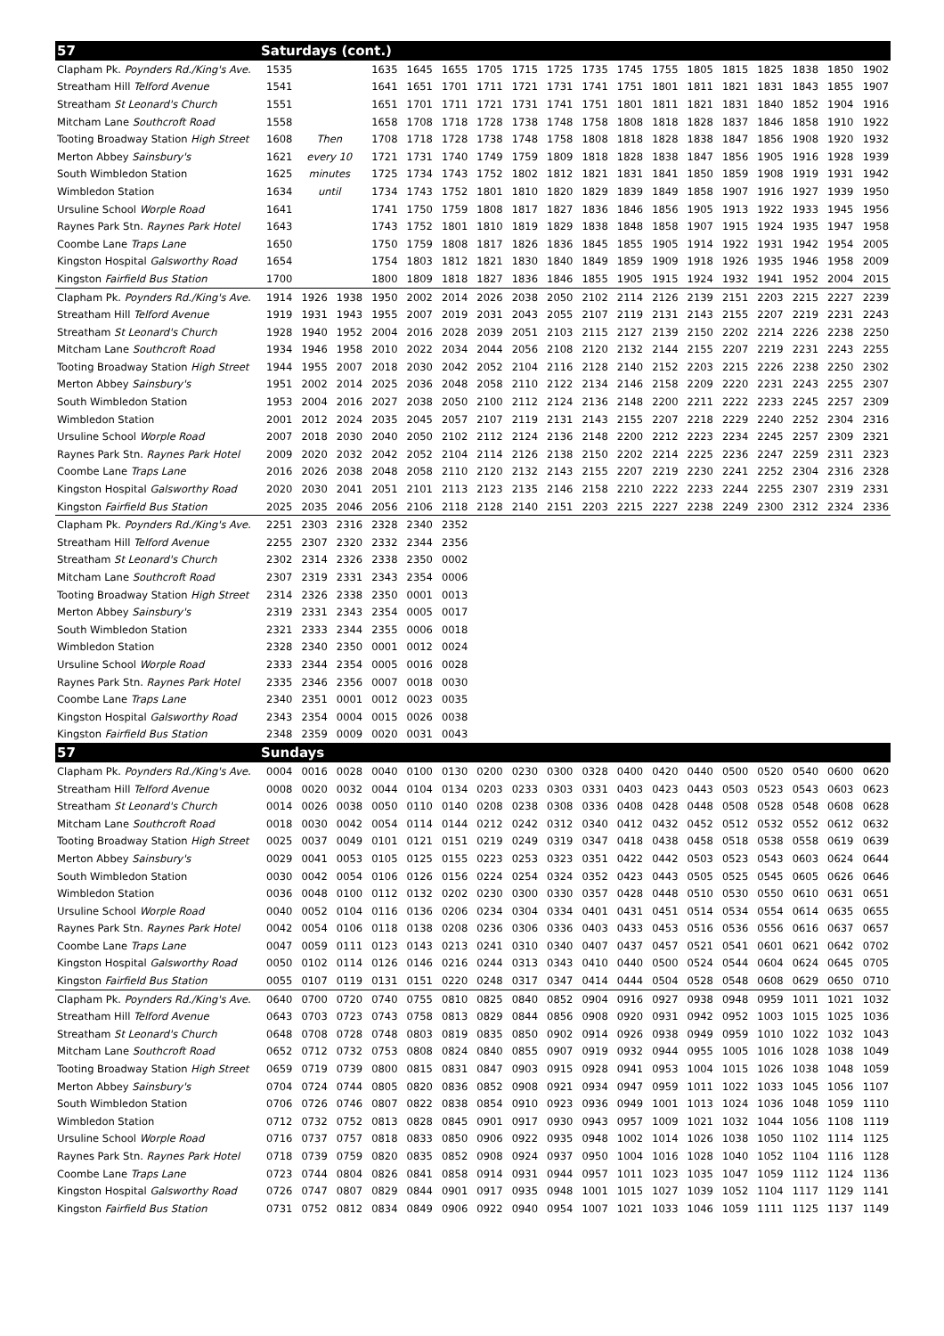| 57 | Saturdays (cont.) | | | | | | | | | | | | | | | | | |
| --- | --- | --- | --- | --- | --- | --- | --- | --- | --- | --- | --- | --- | --- | --- | --- | --- | --- | --- |
| Clapham Pk. Poynders Rd./King's Ave. | 1535 | | | 1635 | 1645 | 1655 | 1705 | 1715 | 1725 | 1735 | 1745 | 1755 | 1805 | 1815 | 1825 | 1838 | 1850 | 1902 |
| Streatham Hill Telford Avenue | 1541 | | | 1641 | 1651 | 1701 | 1711 | 1721 | 1731 | 1741 | 1751 | 1801 | 1811 | 1821 | 1831 | 1843 | 1855 | 1907 |
| Streatham St Leonard's Church | 1551 | | | 1651 | 1701 | 1711 | 1721 | 1731 | 1741 | 1751 | 1801 | 1811 | 1821 | 1831 | 1840 | 1852 | 1904 | 1916 |
| Mitcham Lane Southcroft Road | 1558 | | | 1658 | 1708 | 1718 | 1728 | 1738 | 1748 | 1758 | 1808 | 1818 | 1828 | 1837 | 1846 | 1858 | 1910 | 1922 |
| Tooting Broadway Station High Street | 1608 | Then | | 1708 | 1718 | 1728 | 1738 | 1748 | 1758 | 1808 | 1818 | 1828 | 1838 | 1847 | 1856 | 1908 | 1920 | 1932 |
| Merton Abbey Sainsbury's | 1621 | every 10 | | 1721 | 1731 | 1740 | 1749 | 1759 | 1809 | 1818 | 1828 | 1838 | 1847 | 1856 | 1905 | 1916 | 1928 | 1939 |
| South Wimbledon Station | 1625 | minutes | | 1725 | 1734 | 1743 | 1752 | 1802 | 1812 | 1821 | 1831 | 1841 | 1850 | 1859 | 1908 | 1919 | 1931 | 1942 |
| Wimbledon Station | 1634 | until | | 1734 | 1743 | 1752 | 1801 | 1810 | 1820 | 1829 | 1839 | 1849 | 1858 | 1907 | 1916 | 1927 | 1939 | 1950 |
| Ursuline School Worple Road | 1641 | | | 1741 | 1750 | 1759 | 1808 | 1817 | 1827 | 1836 | 1846 | 1856 | 1905 | 1913 | 1922 | 1933 | 1945 | 1956 |
| Raynes Park Stn. Raynes Park Hotel | 1643 | | | 1743 | 1752 | 1801 | 1810 | 1819 | 1829 | 1838 | 1848 | 1858 | 1907 | 1915 | 1924 | 1935 | 1947 | 1958 |
| Coombe Lane Traps Lane | 1650 | | | 1750 | 1759 | 1808 | 1817 | 1826 | 1836 | 1845 | 1855 | 1905 | 1914 | 1922 | 1931 | 1942 | 1954 | 2005 |
| Kingston Hospital Galsworthy Road | 1654 | | | 1754 | 1803 | 1812 | 1821 | 1830 | 1840 | 1849 | 1859 | 1909 | 1918 | 1926 | 1935 | 1946 | 1958 | 2009 |
| Kingston Fairfield Bus Station | 1700 | | | 1800 | 1809 | 1818 | 1827 | 1836 | 1846 | 1855 | 1905 | 1915 | 1924 | 1932 | 1941 | 1952 | 2004 | 2015 |
| Clapham Pk. Poynders Rd./King's Ave. | 1914 | 1926 | 1938 | 1950 | 2002 | 2014 | 2026 | 2038 | 2050 | 2102 | 2114 | 2126 | 2139 | 2151 | 2203 | 2215 | 2227 | 2239 |
| Streatham Hill Telford Avenue | 1919 | 1931 | 1943 | 1955 | 2007 | 2019 | 2031 | 2043 | 2055 | 2107 | 2119 | 2131 | 2143 | 2155 | 2207 | 2219 | 2231 | 2243 |
| Streatham St Leonard's Church | 1928 | 1940 | 1952 | 2004 | 2016 | 2028 | 2039 | 2051 | 2103 | 2115 | 2127 | 2139 | 2150 | 2202 | 2214 | 2226 | 2238 | 2250 |
| Mitcham Lane Southcroft Road | 1934 | 1946 | 1958 | 2010 | 2022 | 2034 | 2044 | 2056 | 2108 | 2120 | 2132 | 2144 | 2155 | 2207 | 2219 | 2231 | 2243 | 2255 |
| Tooting Broadway Station High Street | 1944 | 1955 | 2007 | 2018 | 2030 | 2042 | 2052 | 2104 | 2116 | 2128 | 2140 | 2152 | 2203 | 2215 | 2226 | 2238 | 2250 | 2302 |
| Merton Abbey Sainsbury's | 1951 | 2002 | 2014 | 2025 | 2036 | 2048 | 2058 | 2110 | 2122 | 2134 | 2146 | 2158 | 2209 | 2220 | 2231 | 2243 | 2255 | 2307 |
| South Wimbledon Station | 1953 | 2004 | 2016 | 2027 | 2038 | 2050 | 2100 | 2112 | 2124 | 2136 | 2148 | 2200 | 2211 | 2222 | 2233 | 2245 | 2257 | 2309 |
| Wimbledon Station | 2001 | 2012 | 2024 | 2035 | 2045 | 2057 | 2107 | 2119 | 2131 | 2143 | 2155 | 2207 | 2218 | 2229 | 2240 | 2252 | 2304 | 2316 |
| Ursuline School Worple Road | 2007 | 2018 | 2030 | 2040 | 2050 | 2102 | 2112 | 2124 | 2136 | 2148 | 2200 | 2212 | 2223 | 2234 | 2245 | 2257 | 2309 | 2321 |
| Raynes Park Stn. Raynes Park Hotel | 2009 | 2020 | 2032 | 2042 | 2052 | 2104 | 2114 | 2126 | 2138 | 2150 | 2202 | 2214 | 2225 | 2236 | 2247 | 2259 | 2311 | 2323 |
| Coombe Lane Traps Lane | 2016 | 2026 | 2038 | 2048 | 2058 | 2110 | 2120 | 2132 | 2143 | 2155 | 2207 | 2219 | 2230 | 2241 | 2252 | 2304 | 2316 | 2328 |
| Kingston Hospital Galsworthy Road | 2020 | 2030 | 2041 | 2051 | 2101 | 2113 | 2123 | 2135 | 2146 | 2158 | 2210 | 2222 | 2233 | 2244 | 2255 | 2307 | 2319 | 2331 |
| Kingston Fairfield Bus Station | 2025 | 2035 | 2046 | 2056 | 2106 | 2118 | 2128 | 2140 | 2151 | 2203 | 2215 | 2227 | 2238 | 2249 | 2300 | 2312 | 2324 | 2336 |
| Clapham Pk. Poynders Rd./King's Ave. | 2251 | 2303 | 2316 | 2328 | 2340 | 2352 | | | | | | | | | | | | |
| Streatham Hill Telford Avenue | 2255 | 2307 | 2320 | 2332 | 2344 | 2356 | | | | | | | | | | | | |
| Streatham St Leonard's Church | 2302 | 2314 | 2326 | 2338 | 2350 | 0002 | | | | | | | | | | | | |
| Mitcham Lane Southcroft Road | 2307 | 2319 | 2331 | 2343 | 2354 | 0006 | | | | | | | | | | | | |
| Tooting Broadway Station High Street | 2314 | 2326 | 2338 | 2350 | 0001 | 0013 | | | | | | | | | | | | |
| Merton Abbey Sainsbury's | 2319 | 2331 | 2343 | 2354 | 0005 | 0017 | | | | | | | | | | | | |
| South Wimbledon Station | 2321 | 2333 | 2344 | 2355 | 0006 | 0018 | | | | | | | | | | | | |
| Wimbledon Station | 2328 | 2340 | 2350 | 0001 | 0012 | 0024 | | | | | | | | | | | | |
| Ursuline School Worple Road | 2333 | 2344 | 2354 | 0005 | 0016 | 0028 | | | | | | | | | | | | |
| Raynes Park Stn. Raynes Park Hotel | 2335 | 2346 | 2356 | 0007 | 0018 | 0030 | | | | | | | | | | | | |
| Coombe Lane Traps Lane | 2340 | 2351 | 0001 | 0012 | 0023 | 0035 | | | | | | | | | | | | |
| Kingston Hospital Galsworthy Road | 2343 | 2354 | 0004 | 0015 | 0026 | 0038 | | | | | | | | | | | | |
| Kingston Fairfield Bus Station | 2348 | 2359 | 0009 | 0020 | 0031 | 0043 | | | | | | | | | | | | |
| 57 | Sundays | | | | | | | | | | | | | | | | | |
| Clapham Pk. Poynders Rd./King's Ave. | 0004 | 0016 | 0028 | 0040 | 0100 | 0130 | 0200 | 0230 | 0300 | 0328 | 0400 | 0420 | 0440 | 0500 | 0520 | 0540 | 0600 | 0620 |
| Streatham Hill Telford Avenue | 0008 | 0020 | 0032 | 0044 | 0104 | 0134 | 0203 | 0233 | 0303 | 0331 | 0403 | 0423 | 0443 | 0503 | 0523 | 0543 | 0603 | 0623 |
| Streatham St Leonard's Church | 0014 | 0026 | 0038 | 0050 | 0110 | 0140 | 0208 | 0238 | 0308 | 0336 | 0408 | 0428 | 0448 | 0508 | 0528 | 0548 | 0608 | 0628 |
| Mitcham Lane Southcroft Road | 0018 | 0030 | 0042 | 0054 | 0114 | 0144 | 0212 | 0242 | 0312 | 0340 | 0412 | 0432 | 0452 | 0512 | 0532 | 0552 | 0612 | 0632 |
| Tooting Broadway Station High Street | 0025 | 0037 | 0049 | 0101 | 0121 | 0151 | 0219 | 0249 | 0319 | 0347 | 0418 | 0438 | 0458 | 0518 | 0538 | 0558 | 0619 | 0639 |
| Merton Abbey Sainsbury's | 0029 | 0041 | 0053 | 0105 | 0125 | 0155 | 0223 | 0253 | 0323 | 0351 | 0422 | 0442 | 0503 | 0523 | 0543 | 0603 | 0624 | 0644 |
| South Wimbledon Station | 0030 | 0042 | 0054 | 0106 | 0126 | 0156 | 0224 | 0254 | 0324 | 0352 | 0423 | 0443 | 0505 | 0525 | 0545 | 0605 | 0626 | 0646 |
| Wimbledon Station | 0036 | 0048 | 0100 | 0112 | 0132 | 0202 | 0230 | 0300 | 0330 | 0357 | 0428 | 0448 | 0510 | 0530 | 0550 | 0610 | 0631 | 0651 |
| Ursuline School Worple Road | 0040 | 0052 | 0104 | 0116 | 0136 | 0206 | 0234 | 0304 | 0334 | 0401 | 0431 | 0451 | 0514 | 0534 | 0554 | 0614 | 0635 | 0655 |
| Raynes Park Stn. Raynes Park Hotel | 0042 | 0054 | 0106 | 0118 | 0138 | 0208 | 0236 | 0306 | 0336 | 0403 | 0433 | 0453 | 0516 | 0536 | 0556 | 0616 | 0637 | 0657 |
| Coombe Lane Traps Lane | 0047 | 0059 | 0111 | 0123 | 0143 | 0213 | 0241 | 0310 | 0340 | 0407 | 0437 | 0457 | 0521 | 0541 | 0601 | 0621 | 0642 | 0702 |
| Kingston Hospital Galsworthy Road | 0050 | 0102 | 0114 | 0126 | 0146 | 0216 | 0244 | 0313 | 0343 | 0410 | 0440 | 0500 | 0524 | 0544 | 0604 | 0624 | 0645 | 0705 |
| Kingston Fairfield Bus Station | 0055 | 0107 | 0119 | 0131 | 0151 | 0220 | 0248 | 0317 | 0347 | 0414 | 0444 | 0504 | 0528 | 0548 | 0608 | 0629 | 0650 | 0710 |
| Clapham Pk. Poynders Rd./King's Ave. | 0640 | 0700 | 0720 | 0740 | 0755 | 0810 | 0825 | 0840 | 0852 | 0904 | 0916 | 0927 | 0938 | 0948 | 0959 | 1011 | 1021 | 1032 |
| Streatham Hill Telford Avenue | 0643 | 0703 | 0723 | 0743 | 0758 | 0813 | 0829 | 0844 | 0856 | 0908 | 0920 | 0931 | 0942 | 0952 | 1003 | 1015 | 1025 | 1036 |
| Streatham St Leonard's Church | 0648 | 0708 | 0728 | 0748 | 0803 | 0819 | 0835 | 0850 | 0902 | 0914 | 0926 | 0938 | 0949 | 0959 | 1010 | 1022 | 1032 | 1043 |
| Mitcham Lane Southcroft Road | 0652 | 0712 | 0732 | 0753 | 0808 | 0824 | 0840 | 0855 | 0907 | 0919 | 0932 | 0944 | 0955 | 1005 | 1016 | 1028 | 1038 | 1049 |
| Tooting Broadway Station High Street | 0659 | 0719 | 0739 | 0800 | 0815 | 0831 | 0847 | 0903 | 0915 | 0928 | 0941 | 0953 | 1004 | 1015 | 1026 | 1038 | 1048 | 1059 |
| Merton Abbey Sainsbury's | 0704 | 0724 | 0744 | 0805 | 0820 | 0836 | 0852 | 0908 | 0921 | 0934 | 0947 | 0959 | 1011 | 1022 | 1033 | 1045 | 1056 | 1107 |
| South Wimbledon Station | 0706 | 0726 | 0746 | 0807 | 0822 | 0838 | 0854 | 0910 | 0923 | 0936 | 0949 | 1001 | 1013 | 1024 | 1036 | 1048 | 1059 | 1110 |
| Wimbledon Station | 0712 | 0732 | 0752 | 0813 | 0828 | 0845 | 0901 | 0917 | 0930 | 0943 | 0957 | 1009 | 1021 | 1032 | 1044 | 1056 | 1108 | 1119 |
| Ursuline School Worple Road | 0716 | 0737 | 0757 | 0818 | 0833 | 0850 | 0906 | 0922 | 0935 | 0948 | 1002 | 1014 | 1026 | 1038 | 1050 | 1102 | 1114 | 1125 |
| Raynes Park Stn. Raynes Park Hotel | 0718 | 0739 | 0759 | 0820 | 0835 | 0852 | 0908 | 0924 | 0937 | 0950 | 1004 | 1016 | 1028 | 1040 | 1052 | 1104 | 1116 | 1128 |
| Coombe Lane Traps Lane | 0723 | 0744 | 0804 | 0826 | 0841 | 0858 | 0914 | 0931 | 0944 | 0957 | 1011 | 1023 | 1035 | 1047 | 1059 | 1112 | 1124 | 1136 |
| Kingston Hospital Galsworthy Road | 0726 | 0747 | 0807 | 0829 | 0844 | 0901 | 0917 | 0935 | 0948 | 1001 | 1015 | 1027 | 1039 | 1052 | 1104 | 1117 | 1129 | 1141 |
| Kingston Fairfield Bus Station | 0731 | 0752 | 0812 | 0834 | 0849 | 0906 | 0922 | 0940 | 0954 | 1007 | 1021 | 1033 | 1046 | 1059 | 1111 | 1125 | 1137 | 1149 |